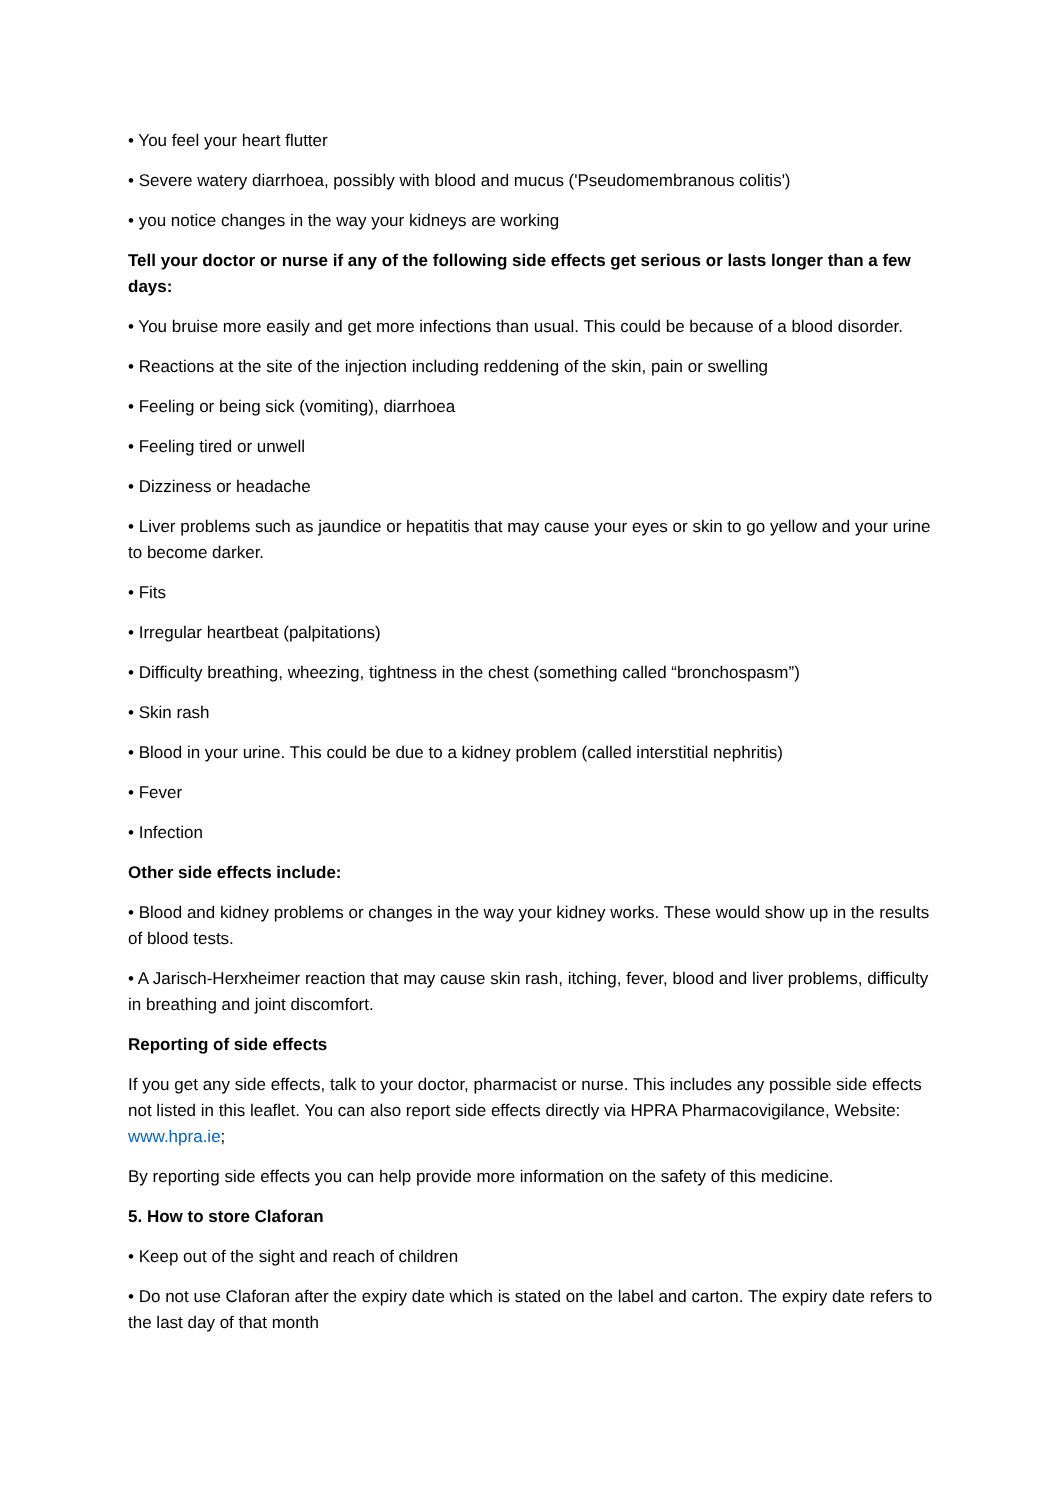• You feel your heart flutter
• Severe watery diarrhoea, possibly with blood and mucus ('Pseudomembranous colitis')
• you notice changes in the way your kidneys are working
Tell your doctor or nurse if any of the following side effects get serious or lasts longer than a few days:
• You bruise more easily and get more infections than usual. This could be because of a blood disorder.
• Reactions at the site of the injection including reddening of the skin, pain or swelling
• Feeling or being sick (vomiting), diarrhoea
• Feeling tired or unwell
• Dizziness or headache
• Liver problems such as jaundice or hepatitis that may cause your eyes or skin to go yellow and your urine to become darker.
• Fits
• Irregular heartbeat (palpitations)
• Difficulty breathing, wheezing, tightness in the chest (something called “bronchospasm”)
• Skin rash
• Blood in your urine. This could be due to a kidney problem (called interstitial nephritis)
• Fever
• Infection
Other side effects include:
• Blood and kidney problems or changes in the way your kidney works. These would show up in the results of blood tests.
• A Jarisch-Herxheimer reaction that may cause skin rash, itching, fever, blood and liver problems, difficulty in breathing and joint discomfort.
Reporting of side effects
If you get any side effects, talk to your doctor, pharmacist or nurse. This includes any possible side effects not listed in this leaflet. You can also report side effects directly via HPRA Pharmacovigilance, Website: www.hpra.ie;
By reporting side effects you can help provide more information on the safety of this medicine.
5. How to store Claforan
• Keep out of the sight and reach of children
• Do not use Claforan after the expiry date which is stated on the label and carton. The expiry date refers to the last day of that month